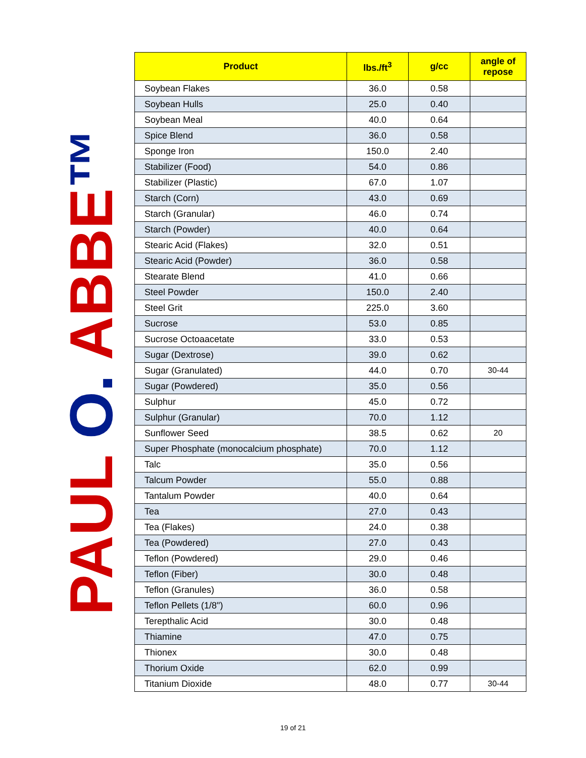PAUL O. ABBE™
| Product | lbs./ft<sup>3</sup> | g/cc | angle of repose |
| --- | --- | --- | --- |
| Soybean Flakes | 36.0 | 0.58 | |
| Soybean Hulls | 25.0 | 0.40 | |
| Soybean Meal | 40.0 | 0.64 | |
| Spice Blend | 36.0 | 0.58 | |
| Sponge Iron | 150.0 | 2.40 | |
| Stabilizer (Food) | 54.0 | 0.86 | |
| Stabilizer (Plastic) | 67.0 | 1.07 | |
| Starch (Corn) | 43.0 | 0.69 | |
| Starch (Granular) | 46.0 | 0.74 | |
| Starch (Powder) | 40.0 | 0.64 | |
| Stearic Acid (Flakes) | 32.0 | 0.51 | |
| Stearic Acid (Powder) | 36.0 | 0.58 | |
| Stearate Blend | 41.0 | 0.66 | |
| Steel Powder | 150.0 | 2.40 | |
| Steel Grit | 225.0 | 3.60 | |
| Sucrose | 53.0 | 0.85 | |
| Sucrose Octoaacetate | 33.0 | 0.53 | |
| Sugar (Dextrose) | 39.0 | 0.62 | |
| Sugar (Granulated) | 44.0 | 0.70 | 30-44 |
| Sugar (Powdered) | 35.0 | 0.56 | |
| Sulphur | 45.0 | 0.72 | |
| Sulphur (Granular) | 70.0 | 1.12 | |
| Sunflower Seed | 38.5 | 0.62 | 20 |
| Super Phosphate (monocalcium phosphate) | 70.0 | 1.12 | |
| Talc | 35.0 | 0.56 | |
| Talcum Powder | 55.0 | 0.88 | |
| Tantalum Powder | 40.0 | 0.64 | |
| Tea | 27.0 | 0.43 | |
| Tea (Flakes) | 24.0 | 0.38 | |
| Tea (Powdered) | 27.0 | 0.43 | |
| Teflon (Powdered) | 29.0 | 0.46 | |
| Teflon (Fiber) | 30.0 | 0.48 | |
| Teflon (Granules) | 36.0 | 0.58 | |
| Teflon Pellets (1/8") | 60.0 | 0.96 | |
| Terepthalic Acid | 30.0 | 0.48 | |
| Thiamine | 47.0 | 0.75 | |
| Thionex | 30.0 | 0.48 | |
| Thorium Oxide | 62.0 | 0.99 | |
| Titanium Dioxide | 48.0 | 0.77 | 30-44 |
19 of 21